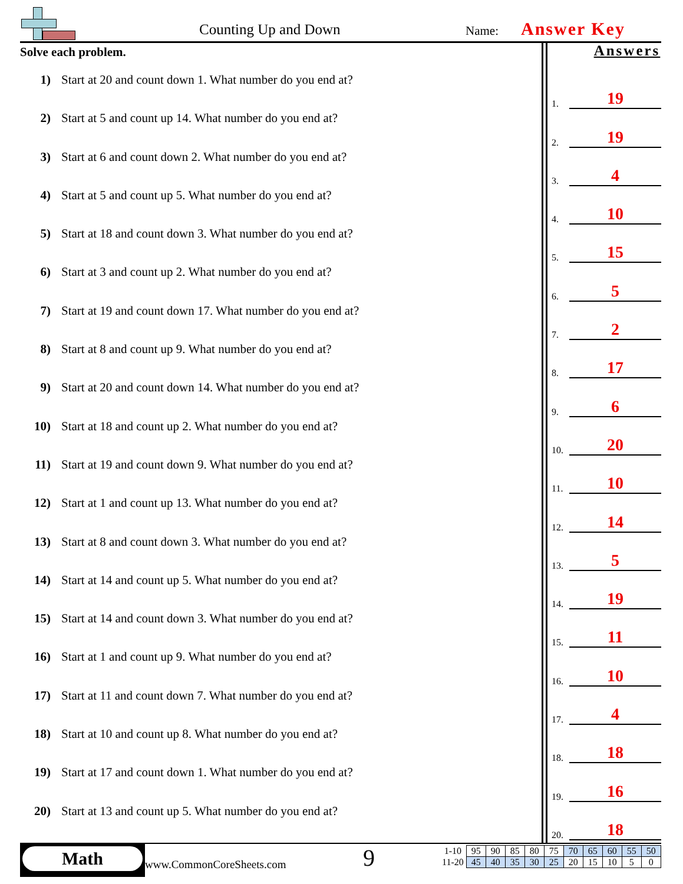Counting Up and Down Name: Answer Key
Solve each problem.
1) Start at 20 and count down 1. What number do you end at?
2) Start at 5 and count up 14. What number do you end at?
3) Start at 6 and count down 2. What number do you end at?
4) Start at 5 and count up 5. What number do you end at?
5) Start at 18 and count down 3. What number do you end at?
6) Start at 3 and count up 2. What number do you end at?
7) Start at 19 and count down 17. What number do you end at?
8) Start at 8 and count up 9. What number do you end at?
9) Start at 20 and count down 14. What number do you end at?
10) Start at 18 and count up 2. What number do you end at?
11) Start at 19 and count down 9. What number do you end at?
12) Start at 1 and count up 13. What number do you end at?
13) Start at 8 and count down 3. What number do you end at?
14) Start at 14 and count up 5. What number do you end at?
15) Start at 14 and count down 3. What number do you end at?
16) Start at 1 and count up 9. What number do you end at?
17) Start at 11 and count down 7. What number do you end at?
18) Start at 10 and count up 8. What number do you end at?
19) Start at 17 and count down 1. What number do you end at?
20) Start at 13 and count up 5. What number do you end at?
Answers
1.
19
2.
19
3.
4
4.
10
5.
15
6.
5
7.
2
8.
17
9.
6
10.
20
11.
10
12.
14
13.
5
14.
19
15.
11
16.
10
17.
4
18.
18
19.
16
20.
18
Math
www.CommonCoreSheets.com 9
| 1-10 | 95 | 90 | 85 | 80 | 75 | 70 | 65 | 60 | 55 | 50 |
| 11-20 | 45 | 40 | 35 | 30 | 25 | 20 | 15 | 10 | 5 | 0 |